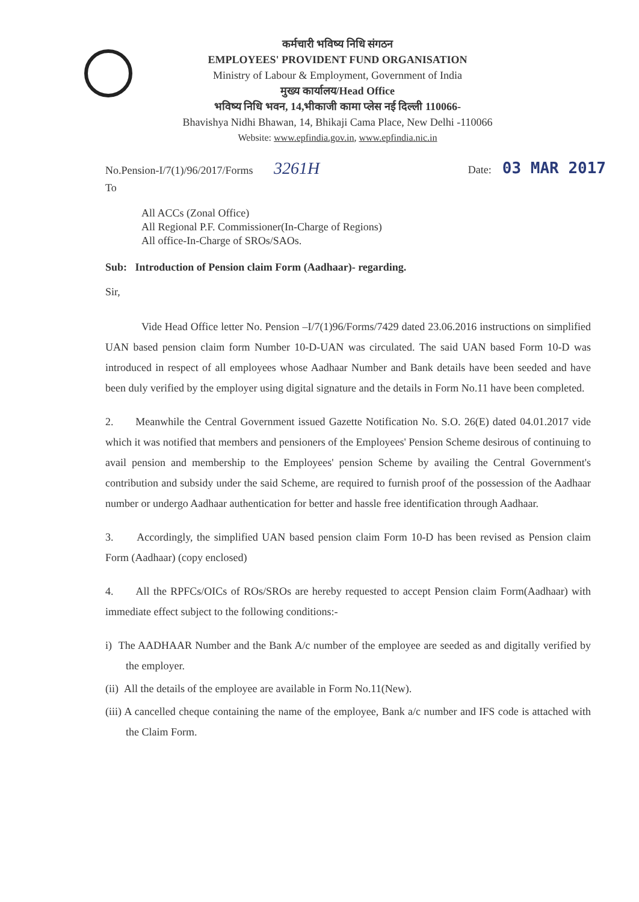कर्मचारी भविष्य निधि संगठन
EMPLOYEES' PROVIDENT FUND ORGANISATION
Ministry of Labour & Employment, Government of India
मुख्य कार्यालय/Head Office
भविष्य निधि भवन, 14,भीकाजी कामा प्लेस नई दिल्ली 110066-
Bhavishya Nidhi Bhawan, 14, Bhikaji Cama Place, New Delhi -110066
Website: www.epfindia.gov.in, www.epfindia.nic.in
No.Pension-I/7(1)/96/2017/Forms 3261H Date: 03 MAR 2017
To
All ACCs (Zonal Office)
All Regional P.F. Commissioner(In-Charge of Regions)
All office-In-Charge of SROs/SAOs.
Sub: Introduction of Pension claim Form (Aadhaar)- regarding.
Sir,
Vide Head Office letter No. Pension –I/7(1)96/Forms/7429 dated 23.06.2016 instructions on simplified UAN based pension claim form Number 10-D-UAN was circulated. The said UAN based Form 10-D was introduced in respect of all employees whose Aadhaar Number and Bank details have been seeded and have been duly verified by the employer using digital signature and the details in Form No.11 have been completed.
2. Meanwhile the Central Government issued Gazette Notification No. S.O. 26(E) dated 04.01.2017 vide which it was notified that members and pensioners of the Employees' Pension Scheme desirous of continuing to avail pension and membership to the Employees' pension Scheme by availing the Central Government's contribution and subsidy under the said Scheme, are required to furnish proof of the possession of the Aadhaar number or undergo Aadhaar authentication for better and hassle free identification through Aadhaar.
3. Accordingly, the simplified UAN based pension claim Form 10-D has been revised as Pension claim Form (Aadhaar) (copy enclosed)
4. All the RPFCs/OICs of ROs/SROs are hereby requested to accept Pension claim Form(Aadhaar) with immediate effect subject to the following conditions:-
i) The AADHAAR Number and the Bank A/c number of the employee are seeded as and digitally verified by the employer.
(ii) All the details of the employee are available in Form No.11(New).
(iii) A cancelled cheque containing the name of the employee, Bank a/c number and IFS code is attached with the Claim Form.